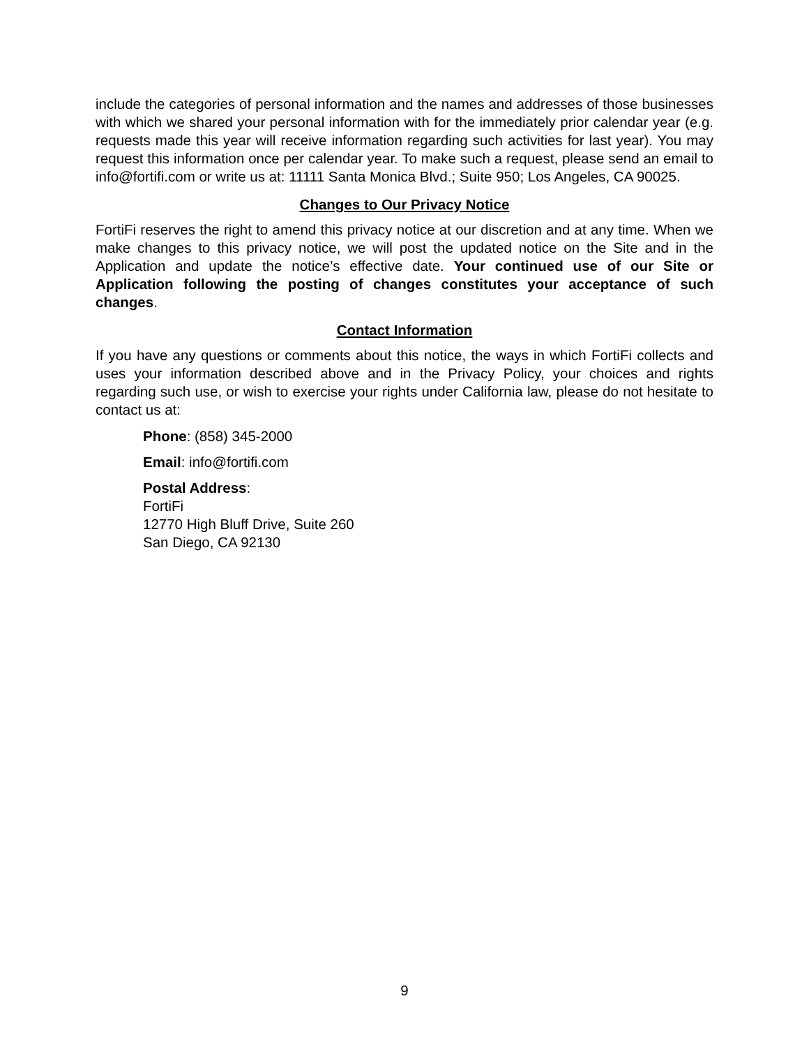include the categories of personal information and the names and addresses of those businesses with which we shared your personal information with for the immediately prior calendar year (e.g. requests made this year will receive information regarding such activities for last year). You may request this information once per calendar year. To make such a request, please send an email to info@fortifi.com or write us at: 11111 Santa Monica Blvd.; Suite 950; Los Angeles, CA 90025.
Changes to Our Privacy Notice
FortiFi reserves the right to amend this privacy notice at our discretion and at any time. When we make changes to this privacy notice, we will post the updated notice on the Site and in the Application and update the notice’s effective date. Your continued use of our Site or Application following the posting of changes constitutes your acceptance of such changes.
Contact Information
If you have any questions or comments about this notice, the ways in which FortiFi collects and uses your information described above and in the Privacy Policy, your choices and rights regarding such use, or wish to exercise your rights under California law, please do not hesitate to contact us at:
Phone: (858) 345-2000
Email: info@fortifi.com
Postal Address:
FortiFi
12770 High Bluff Drive, Suite 260
San Diego, CA 92130
9